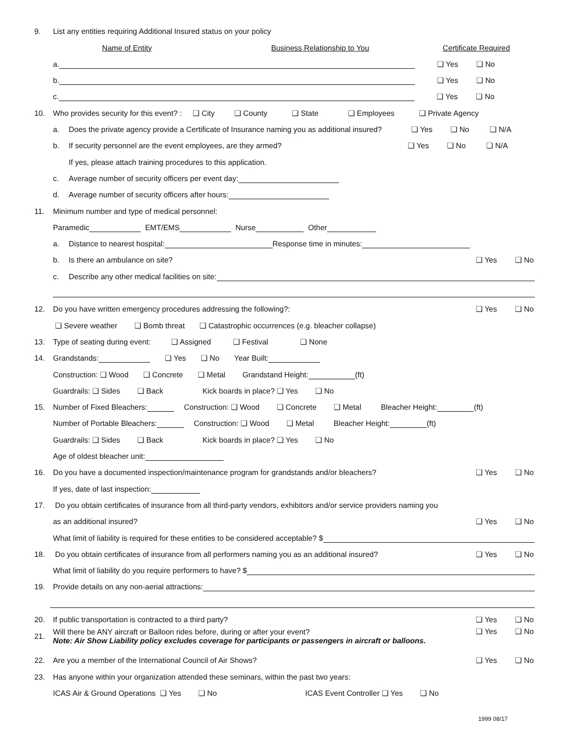9. List any entities requiring Additional Insured status on your policy
Name of Entity Business Relationship to You Certificate Required
a. ❑ Yes ❑ No
b. ❑ Yes ❑ No
c. ❑ Yes ❑ No
10. Who provides security for this event? : ❑ City ❑ County ❑ State ❑ Employees ❑ Private Agency
a. Does the private agency provide a Certificate of Insurance naming you as additional insured? ❑ Yes ❑ No ❑ N/A
b. If security personnel are the event employees, are they armed? ❑ Yes ❑ No ❑ N/A
If yes, please attach training procedures to this application.
c. Average number of security officers per event day:
d. Average number of security officers after hours:
11. Minimum number and type of medical personnel:
Paramedic EMT/EMS Nurse Other
a. Distance to nearest hospital: Response time in minutes:
b. Is there an ambulance on site?
❑ Yes ❑ No
c. Describe any other medical facilities on site:
12. Do you have written emergency procedures addressing the following?:
❑ Yes ❑ No
❑ Severe weather ❑ Bomb threat ❑ Catastrophic occurrences (e.g. bleacher collapse)
13. Type of seating during event: ❑ Assigned ❑ Festival ❑ None
14. Grandstands: ❑ Yes ❑ No Year Built:
Construction: ❑ Wood ❑ Concrete ❑ Metal Grandstand Height: (ft)
Guardrails: ❑ Sides ❑ Back Kick boards in place? ❑ Yes ❑ No
15. Number of Fixed Bleachers: Construction: ❑ Wood ❑ Concrete ❑ Metal Bleacher Height: (ft)
Number of Portable Bleachers: Construction: ❑ Wood ❑ Metal Bleacher Height: (ft)
Guardrails: ❑ Sides ❑ Back Kick boards in place? ❑ Yes ❑ No
Age of oldest bleacher unit:
16. Do you have a documented inspection/maintenance program for grandstands and/or bleachers?
❑ Yes ❑ No
If yes, date of last inspection:
17. Do you obtain certificates of insurance from all third-party vendors, exhibitors and/or service providers naming you
as an additional insured?
❑ Yes ❑ No
What limit of liability is required for these entities to be considered acceptable? $
18. Do you obtain certificates of insurance from all performers naming you as an additional insured?
❑ Yes ❑ No
What limit of liability do you require performers to have? $
19. Provide details on any non-aerial attractions:
20. If public transportation is contracted to a third party?
❑ Yes ❑ No
21.
Will there be ANY aircraft or Balloon rides before, during or after your event?
Note: Air Show Liability policy excludes coverage for participants or passengers in aircraft or balloons.
❑ Yes ❑ No
22. Are you a member of the International Council of Air Shows?
❑ Yes ❑ No
23. Has anyone within your organization attended these seminars, within the past two years:
ICAS Air & Ground Operations ❑ Yes ❑ No ICAS Event Controller ❑ Yes ❑ No
1999 08/17